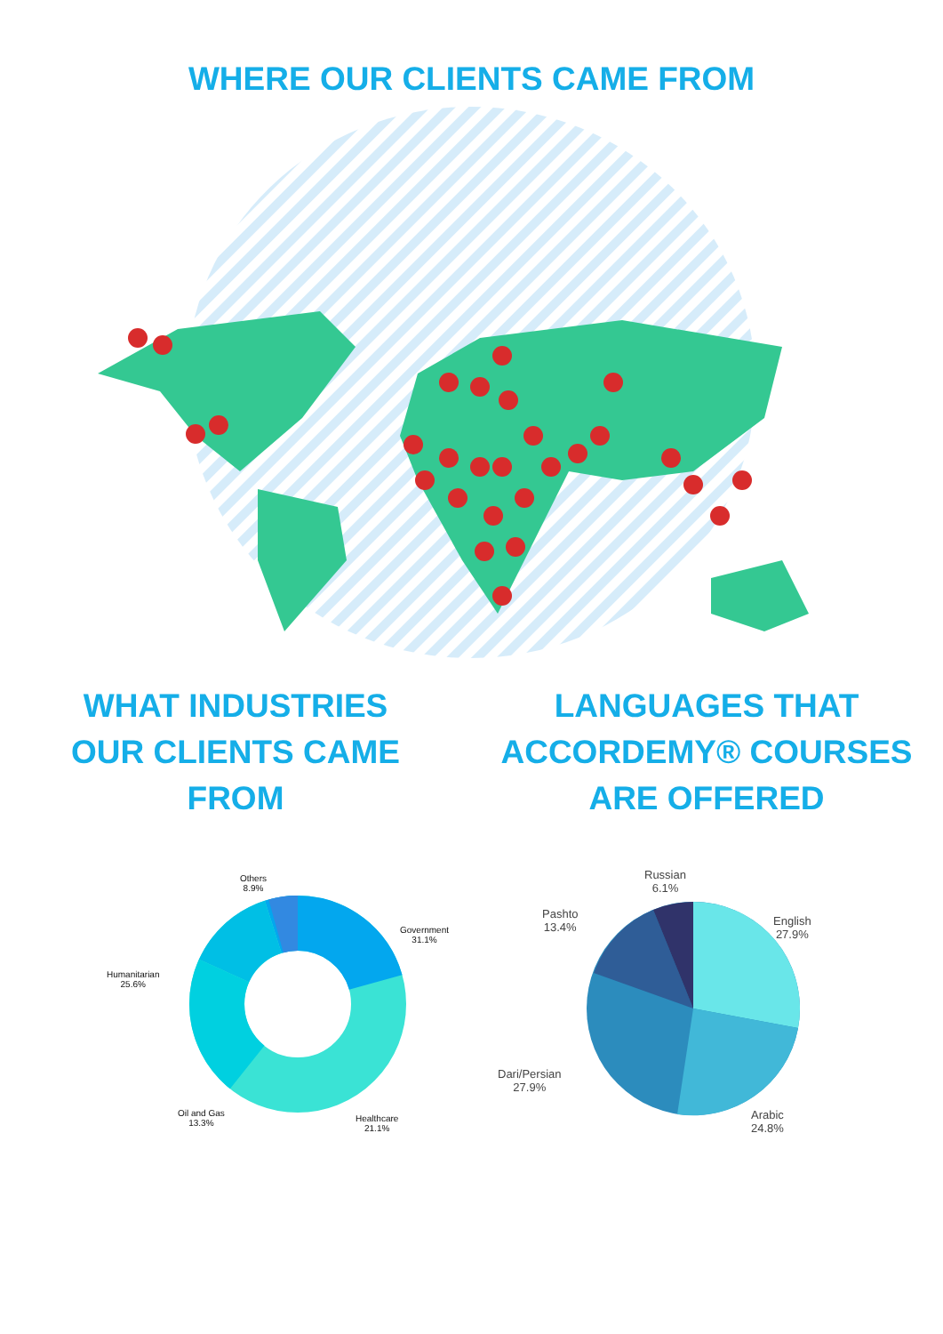WHERE OUR CLIENTS CAME FROM
WHAT INDUSTRIES
OUR CLIENTS CAME
FROM
Others
8.9%
Government
31.1%
Humanitarian
25.6%
Oil and Gas
13.3%
Healthcare
21.1%
LANGUAGES THAT
ACCORDEMY® COURSES
ARE OFFERED
Russian
6.1%
Pashto
13.4%
English
27.9%
Dari/Persian
27.9%
Arabic
24.8%